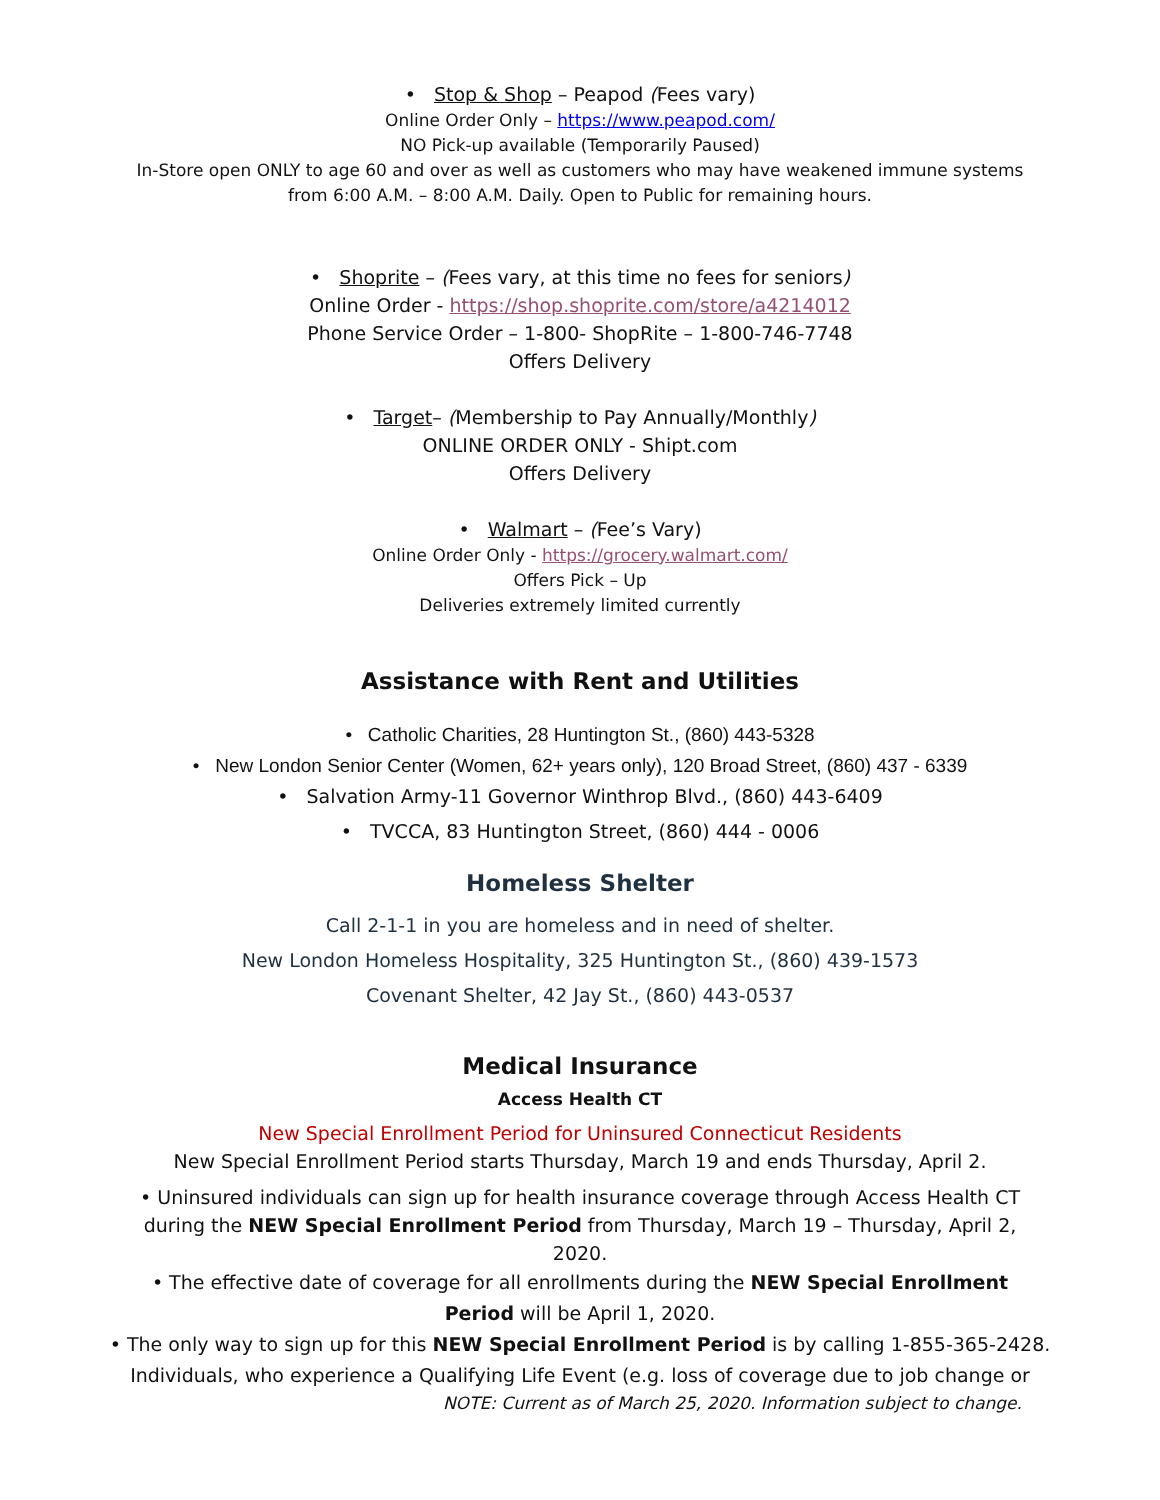• Stop & Shop – Peapod (Fees vary)
Online Order Only – https://www.peapod.com/
NO Pick-up available (Temporarily Paused)
In-Store open ONLY to age 60 and over as well as customers who may have weakened immune systems
from 6:00 A.M. – 8:00 A.M. Daily. Open to Public for remaining hours.
• Shoprite – (Fees vary, at this time no fees for seniors)
Online Order - https://shop.shoprite.com/store/a4214012
Phone Service Order – 1-800- ShopRite – 1-800-746-7748
Offers Delivery
• Target– (Membership to Pay Annually/Monthly)
ONLINE ORDER ONLY - Shipt.com
Offers Delivery
• Walmart – (Fee’s Vary)
Online Order Only - https://grocery.walmart.com/
Offers Pick – Up
Deliveries extremely limited currently
Assistance with Rent and Utilities
• Catholic Charities, 28 Huntington St., (860) 443-5328
• New London Senior Center (Women, 62+ years only), 120 Broad Street, (860) 437 - 6339
• Salvation Army-11 Governor Winthrop Blvd., (860) 443-6409
• TVCCA, 83 Huntington Street, (860) 444 - 0006
Homeless Shelter
Call 2-1-1 in you are homeless and in need of shelter.
New London Homeless Hospitality, 325 Huntington St., (860) 439-1573
Covenant Shelter, 42 Jay St., (860) 443-0537
Medical Insurance
Access Health CT
New Special Enrollment Period for Uninsured Connecticut Residents
New Special Enrollment Period starts Thursday, March 19 and ends Thursday, April 2.
• Uninsured individuals can sign up for health insurance coverage through Access Health CT
during the NEW Special Enrollment Period from Thursday, March 19 – Thursday, April 2,
2020.
• The effective date of coverage for all enrollments during the NEW Special Enrollment
Period will be April 1, 2020.
• The only way to sign up for this NEW Special Enrollment Period is by calling 1-855-365-2428.
Individuals, who experience a Qualifying Life Event (e.g. loss of coverage due to job change or
NOTE: Current as of March 25, 2020. Information subject to change.